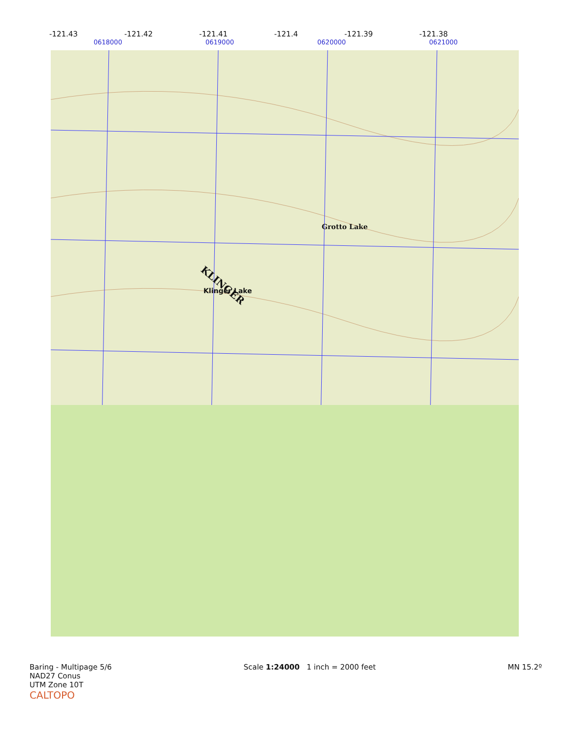-121.43 -121.42 -121.41 -121.4 -121.39 -121.38
0618000 0619000 0620000 0621000
KLINGER Klinger Lake
Grotto Lake
Baring - Multipage 5/6 Scale 1:24000 1 inch = 2000 feet MN 15.2º
NAD27 Conus
UTM Zone 10T
CALTOPO